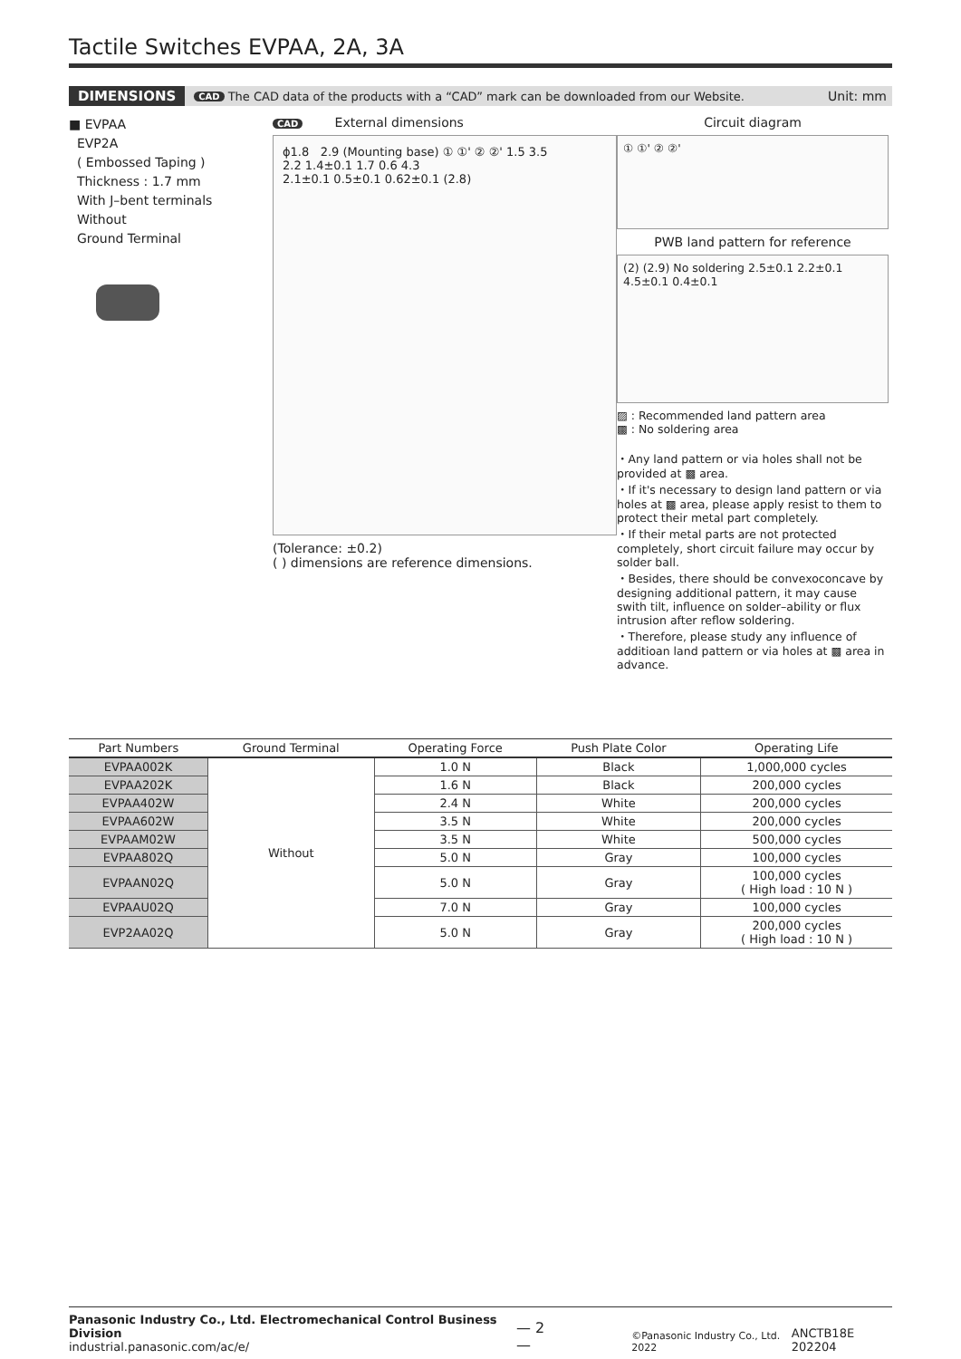Tactile Switches EVPAA, 2A, 3A
DIMENSIONS CAD The CAD data of the products with a “CAD” mark can be downloaded from our Website. Unit: mm
■ EVPAA
EVP2A
( Embossed Taping )
Thickness : 1.7 mm
With J–bent terminals
Without
Ground Terminal
CAD External dimensions
ϕ1.8 2.9 (Mounting base) ① ①' ② ②' 1.5 3.5
2.2 1.4±0.1 1.7 0.6 4.3
2.1±0.1 0.5±0.1 0.62±0.1 (2.8)
(Tolerance: ±0.2)
( ) dimensions are reference dimensions.
Circuit diagram
① ①' ② ②'
PWB land pattern for reference
(2) (2.9) No soldering 2.5±0.1 2.2±0.1 4.5±0.1 0.4±0.1
▨ : Recommended land pattern area
▩ : No soldering area
・Any land pattern or via holes shall not be provided at ▩ area.
・If it's necessary to design land pattern or via holes at ▩ area, please apply resist to them to protect their metal part completely.
・If their metal parts are not protected completely, short circuit failure may occur by solder ball.
・Besides, there should be convexoconcave by designing additional pattern, it may cause swith tilt, influence on solder–ability or flux intrusion after reflow soldering.
・Therefore, please study any influence of additioan land pattern or via holes at ▩ area in advance.
| Part Numbers | Ground Terminal | Operating Force | Push Plate Color | Operating Life |
| --- | --- | --- | --- | --- |
| EVPAA002K | Without | 1.0 N | Black | 1,000,000 cycles |
| EVPAA202K | | 1.6 N | Black | 200,000 cycles |
| EVPAA402W | | 2.4 N | White | 200,000 cycles |
| EVPAA602W | | 3.5 N | White | 200,000 cycles |
| EVPAAM02W | | 3.5 N | White | 500,000 cycles |
| EVPAA802Q | | 5.0 N | Gray | 100,000 cycles |
| EVPAAN02Q | | 5.0 N | Gray | 100,000 cycles ( High load : 10 N ) |
| EVPAAU02Q | | 7.0 N | Gray | 100,000 cycles |
| EVP2AA02Q | | 5.0 N | Gray | 200,000 cycles ( High load : 10 N ) |
Panasonic Industry Co., Ltd. Electromechanical Control Business Division
industrial.panasonic.com/ac/e/
— 2 —
©Panasonic Industry Co., Ltd. 2022
ANCTB18E 202204